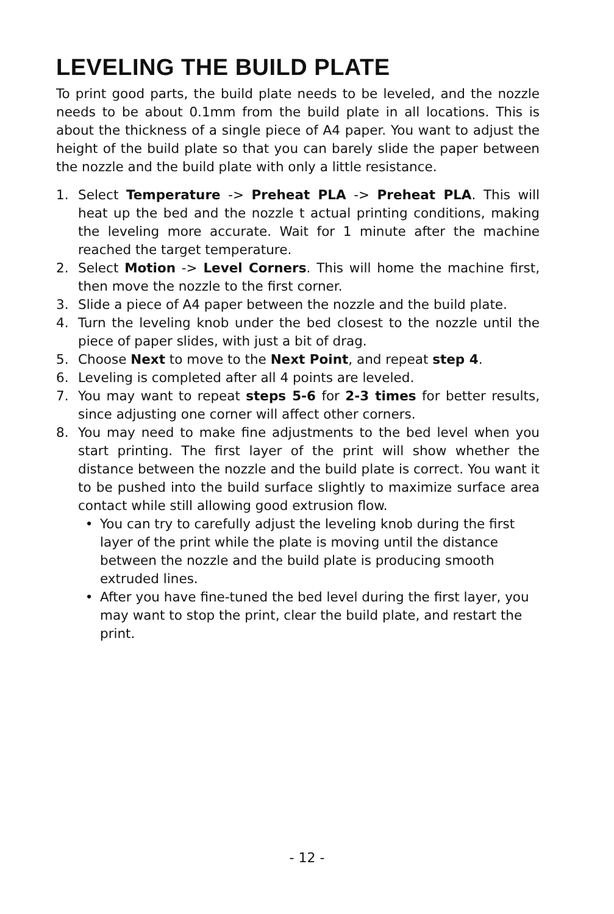LEVELING THE BUILD PLATE
To print good parts, the build plate needs to be leveled, and the nozzle needs to be about 0.1mm from the build plate in all locations. This is about the thickness of a single piece of A4 paper. You want to adjust the height of the build plate so that you can barely slide the paper between the nozzle and the build plate with only a little resistance.
1. Select Temperature -> Preheat PLA -> Preheat PLA. This will heat up the bed and the nozzle t actual printing conditions, making the leveling more accurate. Wait for 1 minute after the machine reached the target temperature.
2. Select Motion -> Level Corners. This will home the machine first, then move the nozzle to the first corner.
3. Slide a piece of A4 paper between the nozzle and the build plate.
4. Turn the leveling knob under the bed closest to the nozzle until the piece of paper slides, with just a bit of drag.
5. Choose Next to move to the Next Point, and repeat step 4.
6. Leveling is completed after all 4 points are leveled.
7. You may want to repeat steps 5-6 for 2-3 times for better results, since adjusting one corner will affect other corners.
8. You may need to make fine adjustments to the bed level when you start printing. The first layer of the print will show whether the distance between the nozzle and the build plate is correct. You want it to be pushed into the build surface slightly to maximize surface area contact while still allowing good extrusion flow.
• You can try to carefully adjust the leveling knob during the first layer of the print while the plate is moving until the distance between the nozzle and the build plate is producing smooth extruded lines.
• After you have fine-tuned the bed level during the first layer, you may want to stop the print, clear the build plate, and restart the print.
- 12 -